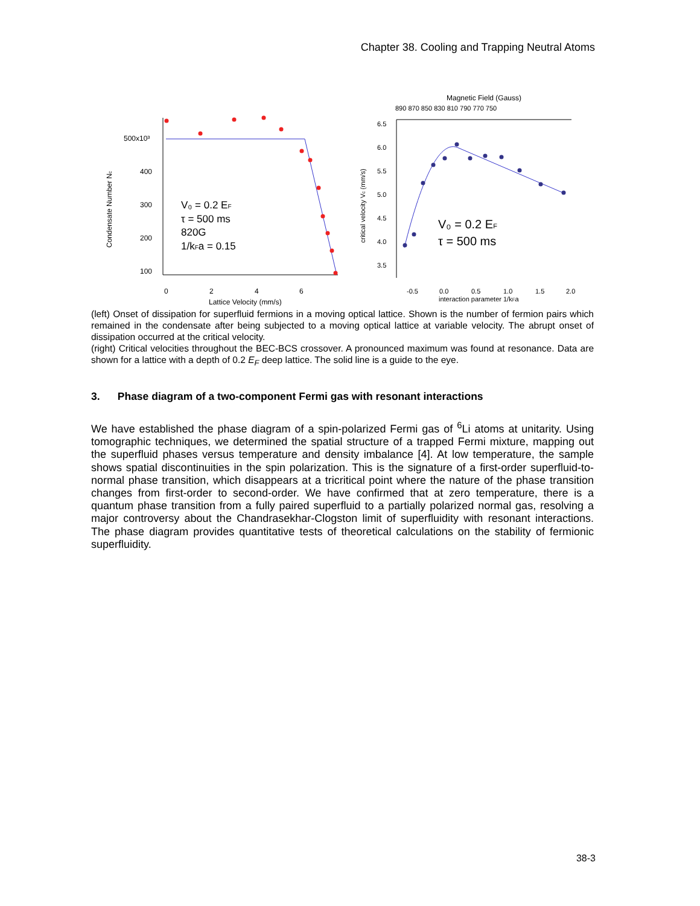Chapter 38. Cooling and Trapping Neutral Atoms
500x10³
400
300
200
100
0
2
4
6
Lattice Velocity (mm/s)
Condensate Number Nc
V₀ = 0.2 EF
τ = 500 ms
820G
1/kFa = 0.15
Magnetic Field (Gauss)
890 870 850 830 810 790 770 750
6.5
6.0
5.5
5.0
4.5
4.0
3.5
-0.5
0.0
0.5
1.0
1.5
2.0
interaction parameter 1/kFa
critical velocity Vc (mm/s)
V₀ = 0.2 EF
τ = 500 ms
(left) Onset of dissipation for superfluid fermions in a moving optical lattice. Shown is the number of fermion pairs which remained in the condensate after being subjected to a moving optical lattice at variable velocity. The abrupt onset of dissipation occurred at the critical velocity.
(right) Critical velocities throughout the BEC-BCS crossover. A pronounced maximum was found at resonance. Data are shown for a lattice with a depth of 0.2 E<sub>F</sub> deep lattice. The solid line is a guide to the eye.
3. Phase diagram of a two-component Fermi gas with resonant interactions
We have established the phase diagram of a spin-polarized Fermi gas of <sup>6</sup>Li atoms at unitarity. Using tomographic techniques, we determined the spatial structure of a trapped Fermi mixture, mapping out the superfluid phases versus temperature and density imbalance [4]. At low temperature, the sample shows spatial discontinuities in the spin polarization. This is the signature of a first-order superfluid-to-normal phase transition, which disappears at a tricritical point where the nature of the phase transition changes from first-order to second-order. We have confirmed that at zero temperature, there is a quantum phase transition from a fully paired superfluid to a partially polarized normal gas, resolving a major controversy about the Chandrasekhar-Clogston limit of superfluidity with resonant interactions. The phase diagram provides quantitative tests of theoretical calculations on the stability of fermionic superfluidity.
38-3